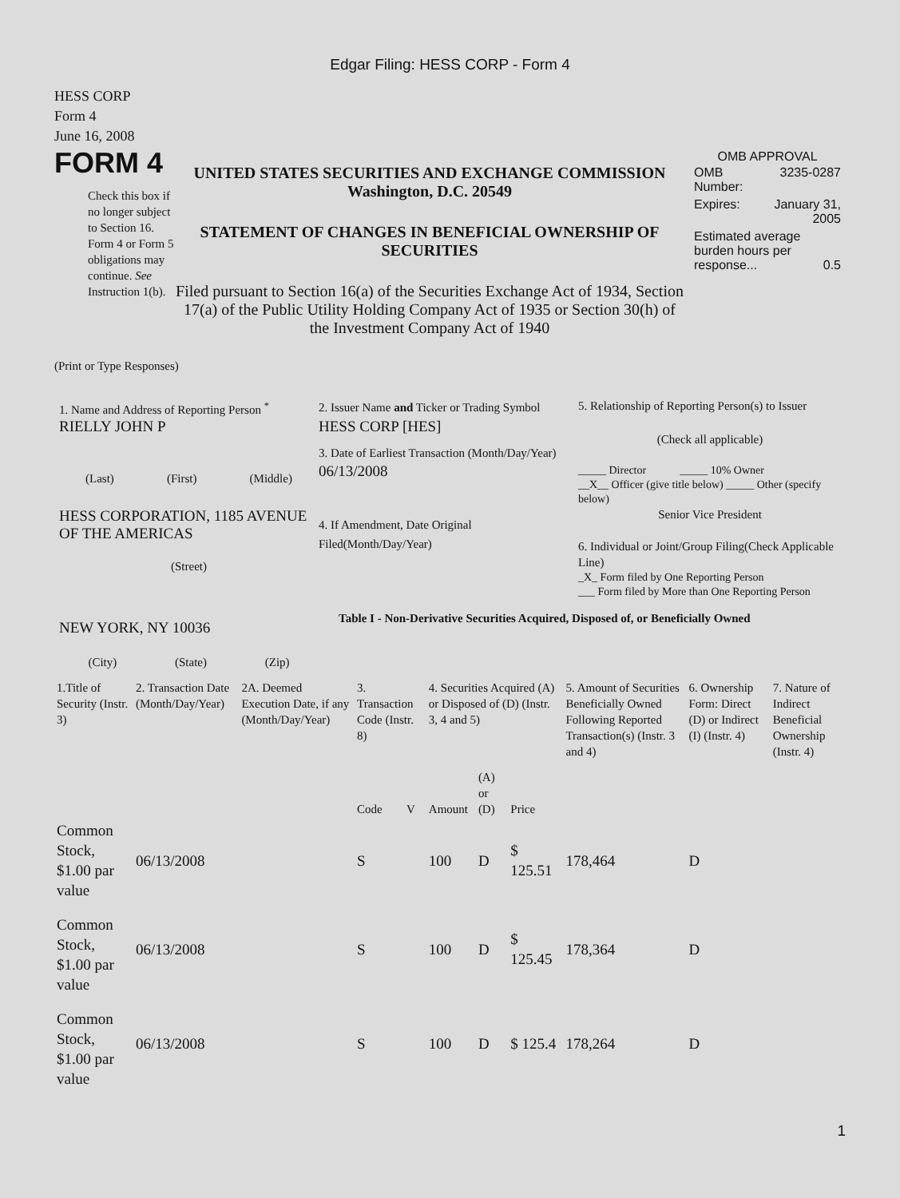Edgar Filing: HESS CORP - Form 4
HESS CORP
Form 4
June 16, 2008
FORM 4
Check this box if no longer subject to Section 16. Form 4 or Form 5 obligations may continue. See Instruction 1(b).
UNITED STATES SECURITIES AND EXCHANGE COMMISSION
Washington, D.C. 20549
STATEMENT OF CHANGES IN BENEFICIAL OWNERSHIP OF SECURITIES
Filed pursuant to Section 16(a) of the Securities Exchange Act of 1934, Section 17(a) of the Public Utility Holding Company Act of 1935 or Section 30(h) of the Investment Company Act of 1940
OMB APPROVAL
| OMB Number: | 3235-0287 |
| Expires: | January 31, 2005 |
| Estimated average burden hours per response... 0.5 | |
(Print or Type Responses)
1. Name and Address of Reporting Person <sup>*</sup>
RIELLY JOHN P
(Last) (First) (Middle)
HESS CORPORATION, 1185 AVENUE OF THE AMERICAS
(Street)
NEW YORK, NY 10036
(City) (State) (Zip)
2. Issuer Name and Ticker or Trading Symbol
HESS CORP [HES]
3. Date of Earliest Transaction (Month/Day/Year)
06/13/2008
4. If Amendment, Date Original Filed(Month/Day/Year)
5. Relationship of Reporting Person(s) to Issuer
(Check all applicable)
_____ Director _____ 10% Owner
__X__ Officer (give title below) _____ Other (specify below)
Senior Vice President
6. Individual or Joint/Group Filing(Check Applicable Line)
_X_ Form filed by One Reporting Person
___ Form filed by More than One Reporting Person
Table I - Non-Derivative Securities Acquired, Disposed of, or Beneficially Owned
| 1.Title of Security (Instr. 3) | 2. Transaction Date (Month/Day/Year) | 2A. Deemed Execution Date, if any (Month/Day/Year) | 3. Transaction Code (Instr. 8) | | 4. Securities Acquired (A) or Disposed of (D) (Instr. 3, 4 and 5) | | | 5. Amount of Securities Beneficially Owned Following Reported Transaction(s) (Instr. 3 and 4) | 6. Ownership Form: Direct (D) or Indirect (I) (Instr. 4) | 7. Nature of Indirect Beneficial Ownership (Instr. 4) |
| --- | --- | --- | --- | --- | --- | --- | --- | --- | --- | --- |
| | | | Code | V | Amount | (A) or (D) | Price | | | |
| Common Stock, $1.00 par value | 06/13/2008 | | S | | 100 | D | $ 125.51 | 178,464 | D | |
| Common Stock, $1.00 par value | 06/13/2008 | | S | | 100 | D | $ 125.45 | 178,364 | D | |
| Common Stock, $1.00 par value | 06/13/2008 | | S | | 100 | D | $ 125.4 | 178,264 | D | |
1